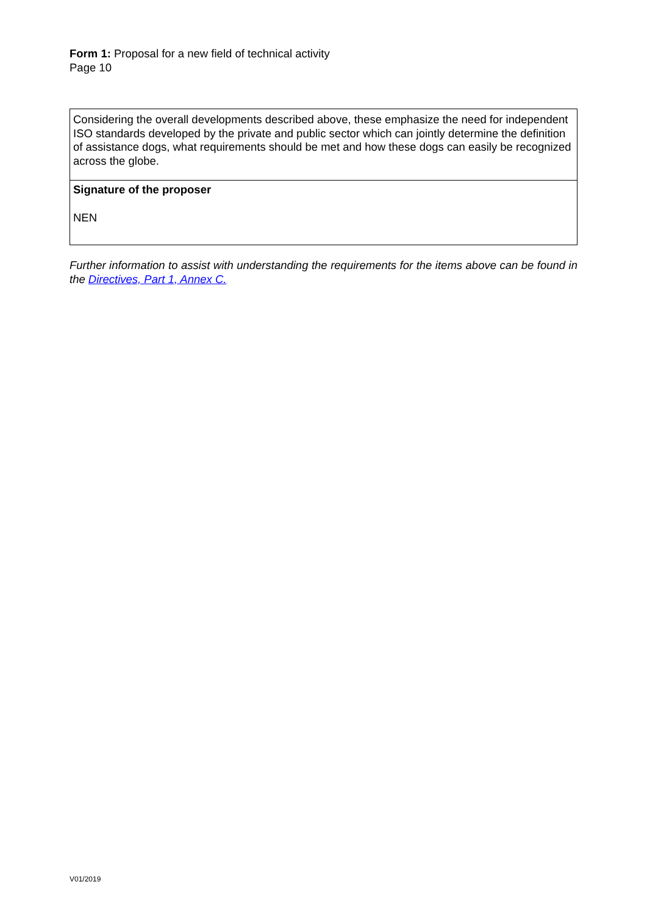Form 1: Proposal for a new field of technical activity
Page 10
Considering the overall developments described above, these emphasize the need for independent ISO standards developed by the private and public sector which can jointly determine the definition of assistance dogs, what requirements should be met and how these dogs can easily be recognized across the globe.
Signature of the proposer
NEN
Further information to assist with understanding the requirements for the items above can be found in the Directives, Part 1, Annex C.
V01/2019